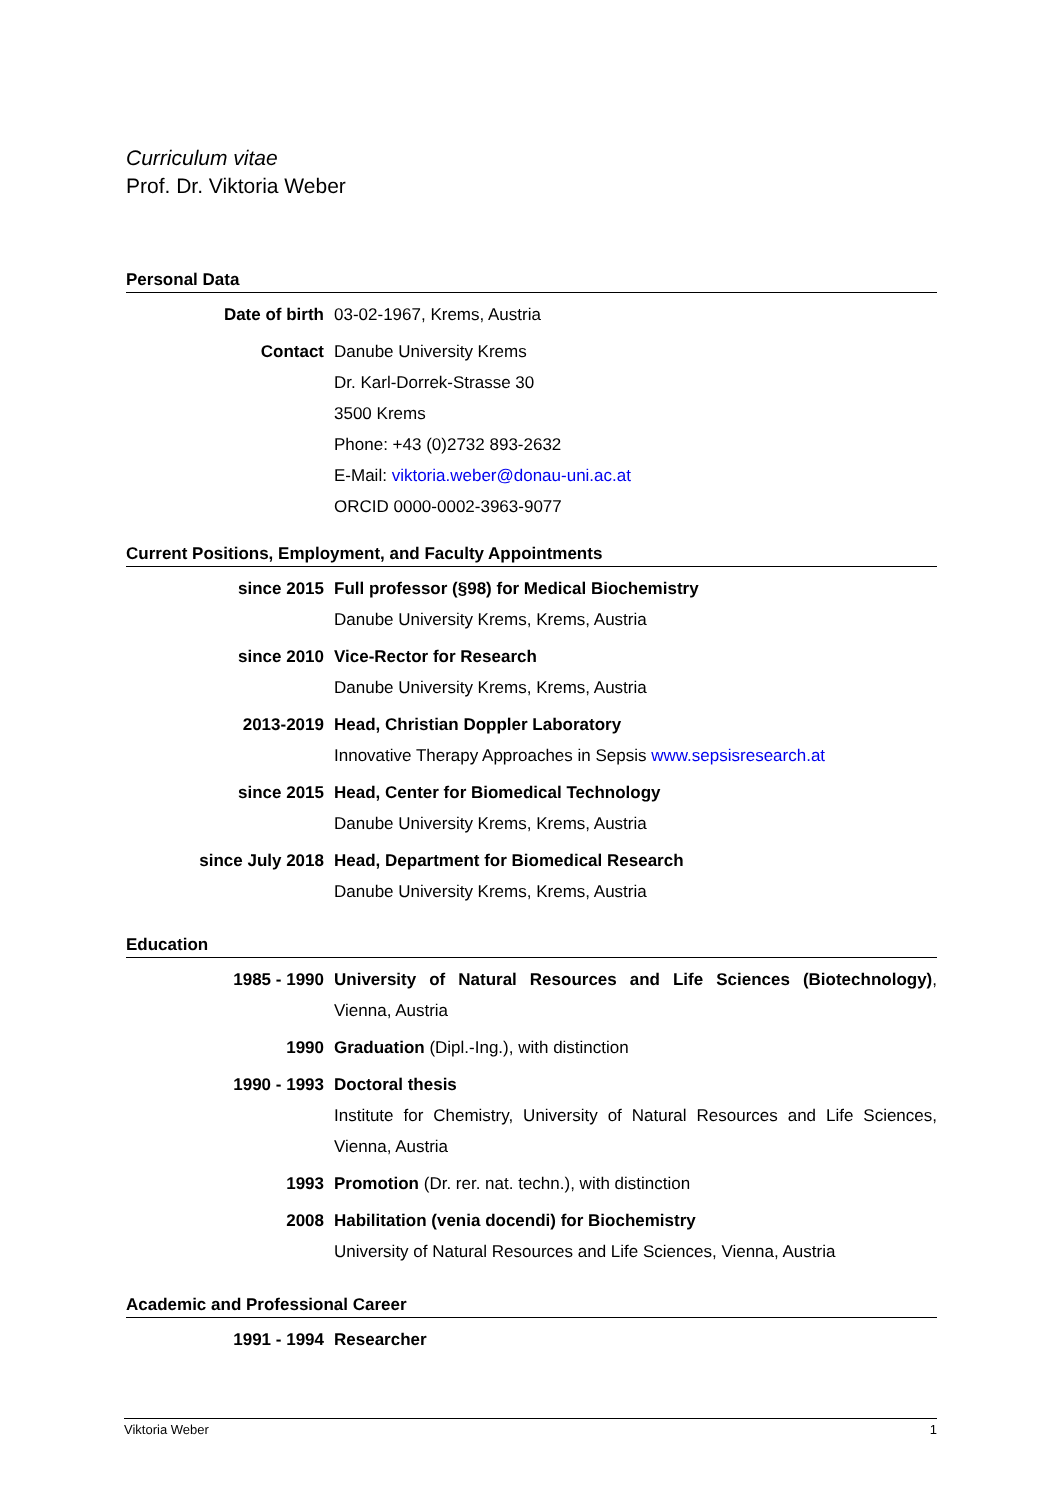Curriculum vitae
Prof. Dr. Viktoria Weber
Personal Data
Date of birth 03-02-1967, Krems, Austria
Contact Danube University Krems
Dr. Karl-Dorrek-Strasse 30
3500 Krems
Phone: +43 (0)2732 893-2632
E-Mail: viktoria.weber@donau-uni.ac.at
ORCID 0000-0002-3963-9077
Current Positions, Employment, and Faculty Appointments
since 2015 Full professor (§98) for Medical Biochemistry
Danube University Krems, Krems, Austria
since 2010 Vice-Rector for Research
Danube University Krems, Krems, Austria
2013-2019 Head, Christian Doppler Laboratory
Innovative Therapy Approaches in Sepsis www.sepsisresearch.at
since 2015 Head, Center for Biomedical Technology
Danube University Krems, Krems, Austria
since July 2018 Head, Department for Biomedical Research
Danube University Krems, Krems, Austria
Education
1985 - 1990 University of Natural Resources and Life Sciences (Biotechnology), Vienna, Austria
1990 Graduation (Dipl.-Ing.), with distinction
1990 - 1993 Doctoral thesis
Institute for Chemistry, University of Natural Resources and Life Sciences, Vienna, Austria
1993 Promotion (Dr. rer. nat. techn.), with distinction
2008 Habilitation (venia docendi) for Biochemistry
University of Natural Resources and Life Sciences, Vienna, Austria
Academic and Professional Career
1991 - 1994 Researcher
Viktoria Weber 1